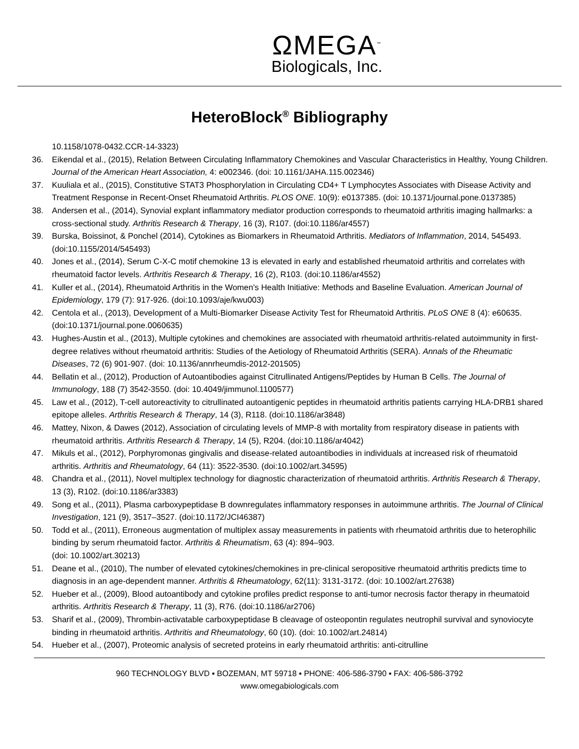ΩMEGA<sup>™</sup>
Biologicals, Inc.
HeteroBlock<sup>®</sup> Bibliography
10.1158/1078-0432.CCR-14-3323)
36. Eikendal et al., (2015), Relation Between Circulating Inflammatory Chemokines and Vascular Characteristics in Healthy, Young Children. Journal of the American Heart Association, 4: e002346. (doi: 10.1161/JAHA.115.002346)
37. Kuuliala et al., (2015), Constitutive STAT3 Phosphorylation in Circulating CD4+ T Lymphocytes Associates with Disease Activity and Treatment Response in Recent-Onset Rheumatoid Arthritis. PLOS ONE. 10(9): e0137385. (doi: 10.1371/journal.pone.0137385)
38. Andersen et al., (2014), Synovial explant inflammatory mediator production corresponds to rheumatoid arthritis imaging hallmarks: a cross-sectional study. Arthritis Research & Therapy, 16 (3), R107. (doi:10.1186/ar4557)
39. Burska, Boissinot, & Ponchel (2014), Cytokines as Biomarkers in Rheumatoid Arthritis. Mediators of Inflammation, 2014, 545493. (doi:10.1155/2014/545493)
40. Jones et al., (2014), Serum C-X-C motif chemokine 13 is elevated in early and established rheumatoid arthritis and correlates with rheumatoid factor levels. Arthritis Research & Therapy, 16 (2), R103. (doi:10.1186/ar4552)
41. Kuller et al., (2014), Rheumatoid Arthritis in the Women's Health Initiative: Methods and Baseline Evaluation. American Journal of Epidemiology, 179 (7): 917-926. (doi:10.1093/aje/kwu003)
42. Centola et al., (2013), Development of a Multi-Biomarker Disease Activity Test for Rheumatoid Arthritis. PLoS ONE 8 (4): e60635. (doi:10.1371/journal.pone.0060635)
43. Hughes-Austin et al., (2013), Multiple cytokines and chemokines are associated with rheumatoid arthritis-related autoimmunity in first-degree relatives without rheumatoid arthritis: Studies of the Aetiology of Rheumatoid Arthritis (SERA). Annals of the Rheumatic Diseases, 72 (6) 901-907. (doi: 10.1136/annrheumdis-2012-201505)
44. Bellatin et al., (2012), Production of Autoantibodies against Citrullinated Antigens/Peptides by Human B Cells. The Journal of Immunology, 188 (7) 3542-3550. (doi: 10.4049/jimmunol.1100577)
45. Law et al., (2012), T-cell autoreactivity to citrullinated autoantigenic peptides in rheumatoid arthritis patients carrying HLA-DRB1 shared epitope alleles. Arthritis Research & Therapy, 14 (3), R118. (doi:10.1186/ar3848)
46. Mattey, Nixon, & Dawes (2012), Association of circulating levels of MMP-8 with mortality from respiratory disease in patients with rheumatoid arthritis. Arthritis Research & Therapy, 14 (5), R204. (doi:10.1186/ar4042)
47. Mikuls et al., (2012), Porphyromonas gingivalis and disease-related autoantibodies in individuals at increased risk of rheumatoid arthritis. Arthritis and Rheumatology, 64 (11): 3522-3530. (doi:10.1002/art.34595)
48. Chandra et al., (2011), Novel multiplex technology for diagnostic characterization of rheumatoid arthritis. Arthritis Research & Therapy, 13 (3), R102. (doi:10.1186/ar3383)
49. Song et al., (2011), Plasma carboxypeptidase B downregulates inflammatory responses in autoimmune arthritis. The Journal of Clinical Investigation, 121 (9), 3517–3527. (doi:10.1172/JCI46387)
50. Todd et al., (2011), Erroneous augmentation of multiplex assay measurements in patients with rheumatoid arthritis due to heterophilic binding by serum rheumatoid factor. Arthritis & Rheumatism, 63 (4): 894–903.
(doi: 10.1002/art.30213)
51. Deane et al., (2010), The number of elevated cytokines/chemokines in pre-clinical seropositive rheumatoid arthritis predicts time to diagnosis in an age-dependent manner. Arthritis & Rheumatology, 62(11): 3131-3172. (doi: 10.1002/art.27638)
52. Hueber et al., (2009), Blood autoantibody and cytokine profiles predict response to anti-tumor necrosis factor therapy in rheumatoid arthritis. Arthritis Research & Therapy, 11 (3), R76. (doi:10.1186/ar2706)
53. Sharif et al., (2009), Thrombin-activatable carboxypeptidase B cleavage of osteopontin regulates neutrophil survival and synoviocyte binding in rheumatoid arthritis. Arthritis and Rheumatology, 60 (10). (doi: 10.1002/art.24814)
54. Hueber et al., (2007), Proteomic analysis of secreted proteins in early rheumatoid arthritis: anti-citrulline
960 TECHNOLOGY BLVD ▪ BOZEMAN, MT 59718 ▪ PHONE: 406-586-3790 ▪ FAX: 406-586-3792
www.omegabiologicals.com